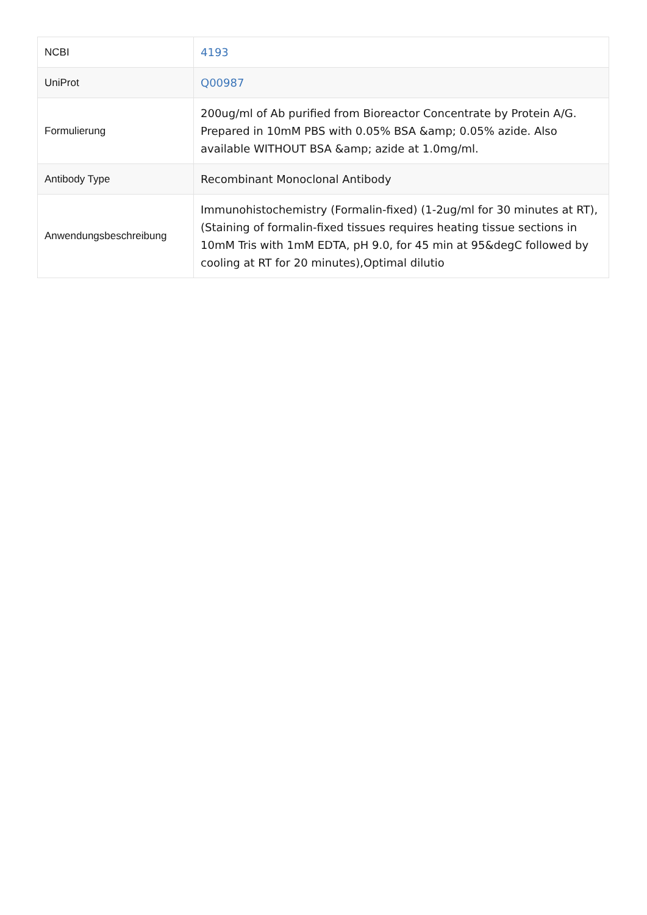| NCBI | 4193 |
| UniProt | Q00987 |
| Formulierung | 200ug/ml of Ab purified from Bioreactor Concentrate by Protein A/G. Prepared in 10mM PBS with 0.05% BSA &amp; 0.05% azide. Also available WITHOUT BSA &amp; azide at 1.0mg/ml. |
| Antibody Type | Recombinant Monoclonal Antibody |
| Anwendungsbeschreibung | Immunohistochemistry (Formalin-fixed) (1-2ug/ml for 30 minutes at RT),(Staining of formalin-fixed tissues requires heating tissue sections in 10mM Tris with 1mM EDTA, pH 9.0, for 45 min at 95&degC followed by cooling at RT for 20 minutes),Optimal dilutio |